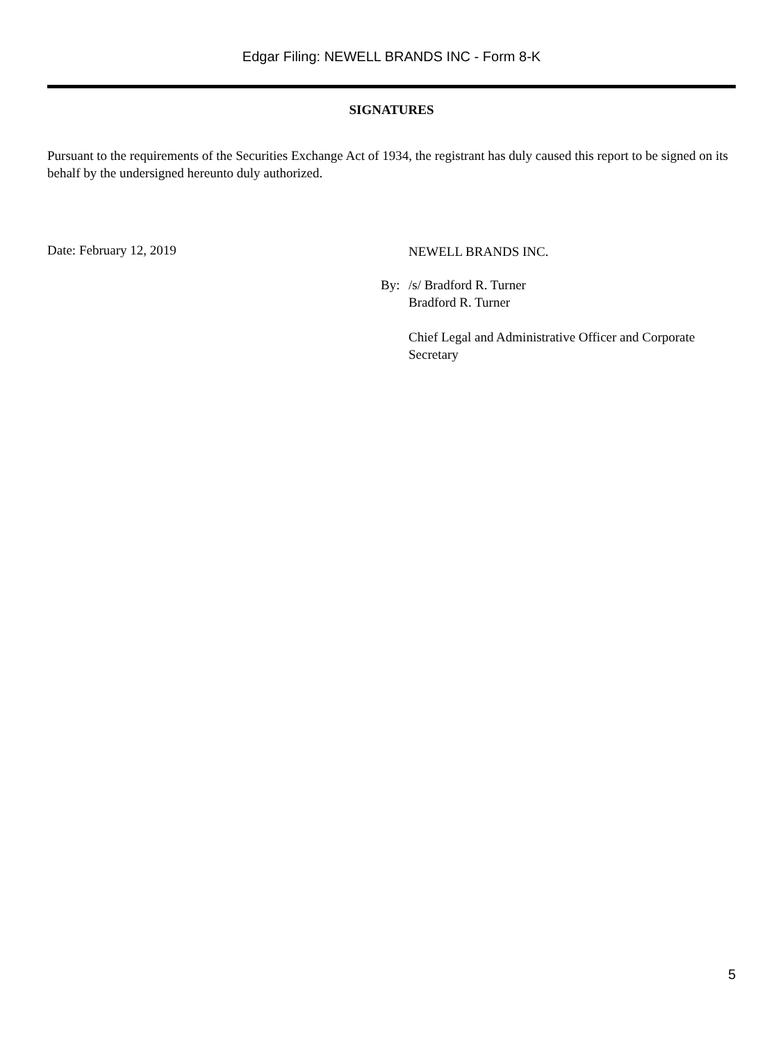Edgar Filing: NEWELL BRANDS INC - Form 8-K
SIGNATURES
Pursuant to the requirements of the Securities Exchange Act of 1934, the registrant has duly caused this report to be signed on its behalf by the undersigned hereunto duly authorized.
Date: February 12, 2019
NEWELL BRANDS INC.
By: /s/ Bradford R. Turner
Bradford R. Turner
Chief Legal and Administrative Officer and Corporate Secretary
5